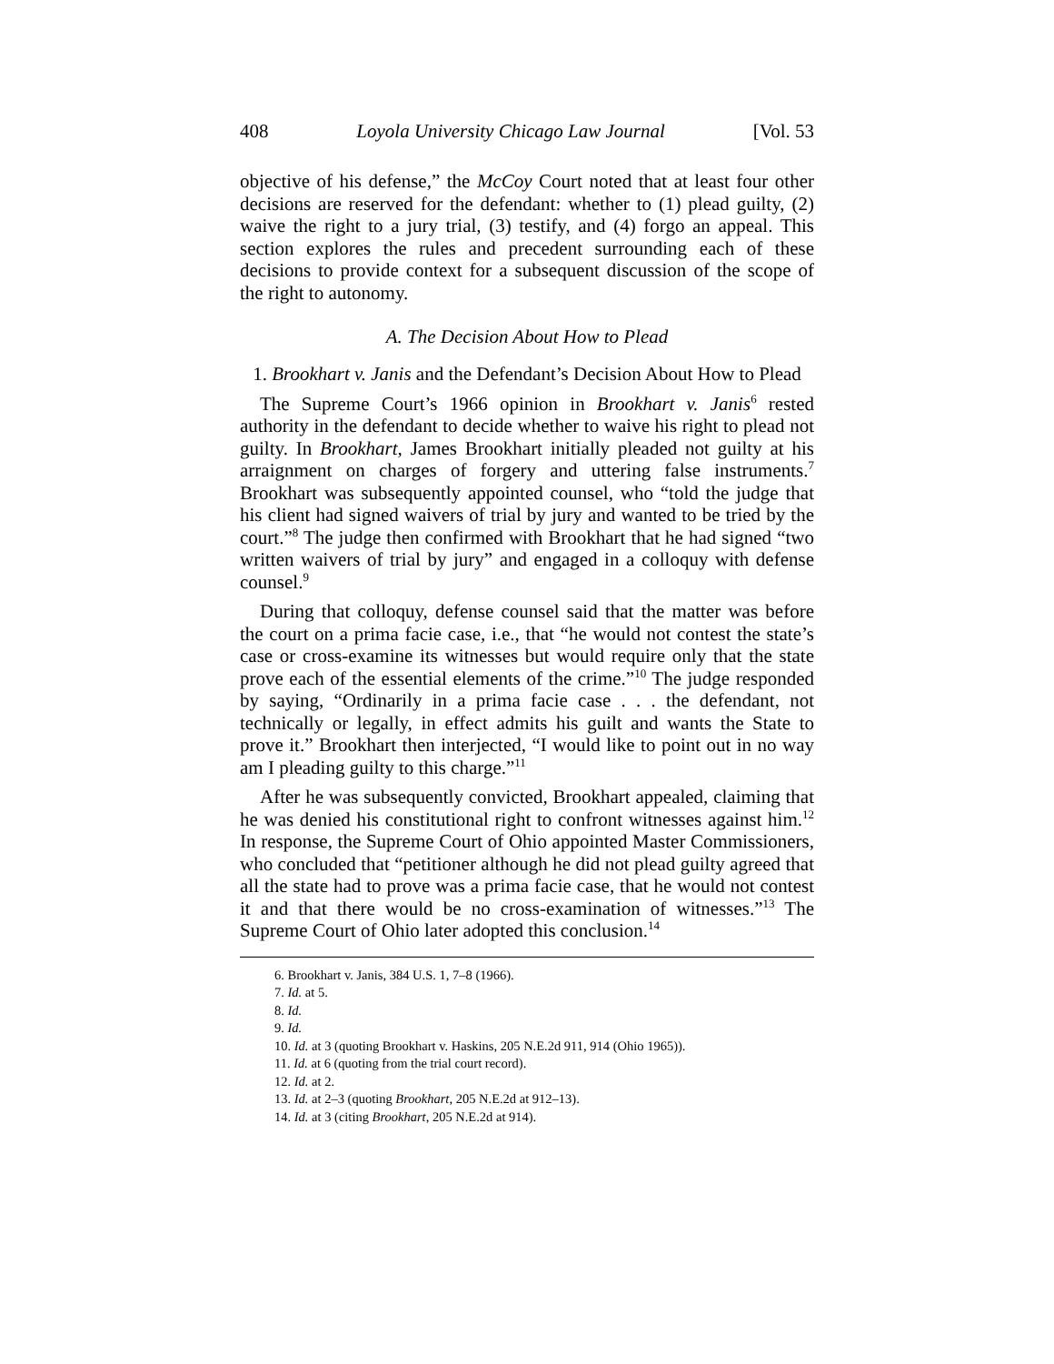408 Loyola University Chicago Law Journal [Vol. 53
objective of his defense,” the McCoy Court noted that at least four other decisions are reserved for the defendant: whether to (1) plead guilty, (2) waive the right to a jury trial, (3) testify, and (4) forgo an appeal. This section explores the rules and precedent surrounding each of these decisions to provide context for a subsequent discussion of the scope of the right to autonomy.
A. The Decision About How to Plead
1. Brookhart v. Janis and the Defendant’s Decision About How to Plead
The Supreme Court’s 1966 opinion in Brookhart v. Janis<sup>6</sup> rested authority in the defendant to decide whether to waive his right to plead not guilty. In Brookhart, James Brookhart initially pleaded not guilty at his arraignment on charges of forgery and uttering false instruments.<sup>7</sup> Brookhart was subsequently appointed counsel, who “told the judge that his client had signed waivers of trial by jury and wanted to be tried by the court.”<sup>8</sup> The judge then confirmed with Brookhart that he had signed “two written waivers of trial by jury” and engaged in a colloquy with defense counsel.<sup>9</sup>
During that colloquy, defense counsel said that the matter was before the court on a prima facie case, i.e., that “he would not contest the state’s case or cross-examine its witnesses but would require only that the state prove each of the essential elements of the crime.”<sup>10</sup> The judge responded by saying, “Ordinarily in a prima facie case . . . the defendant, not technically or legally, in effect admits his guilt and wants the State to prove it.” Brookhart then interjected, “I would like to point out in no way am I pleading guilty to this charge.”<sup>11</sup>
After he was subsequently convicted, Brookhart appealed, claiming that he was denied his constitutional right to confront witnesses against him.<sup>12</sup> In response, the Supreme Court of Ohio appointed Master Commissioners, who concluded that “petitioner although he did not plead guilty agreed that all the state had to prove was a prima facie case, that he would not contest it and that there would be no cross-examination of witnesses.”<sup>13</sup> The Supreme Court of Ohio later adopted this conclusion.<sup>14</sup>
6. Brookhart v. Janis, 384 U.S. 1, 7–8 (1966).
7. Id. at 5.
8. Id.
9. Id.
10. Id. at 3 (quoting Brookhart v. Haskins, 205 N.E.2d 911, 914 (Ohio 1965)).
11. Id. at 6 (quoting from the trial court record).
12. Id. at 2.
13. Id. at 2–3 (quoting Brookhart, 205 N.E.2d at 912–13).
14. Id. at 3 (citing Brookhart, 205 N.E.2d at 914).